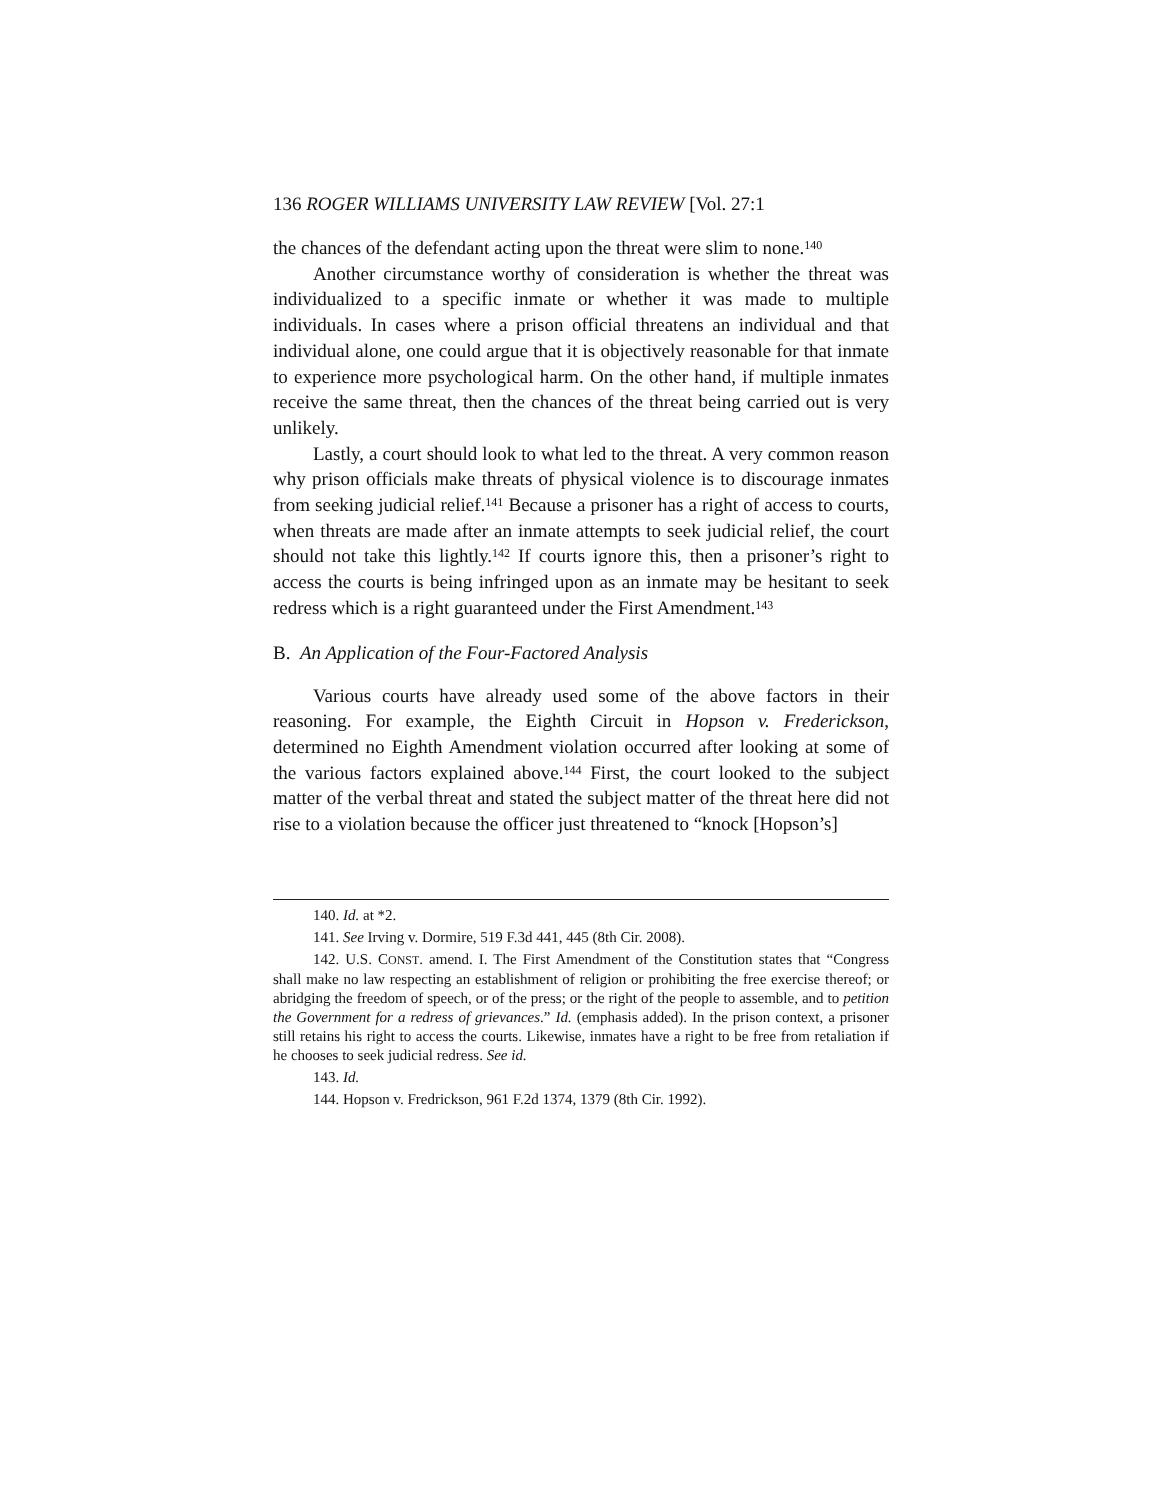136 ROGER WILLIAMS UNIVERSITY LAW REVIEW [Vol. 27:1
the chances of the defendant acting upon the threat were slim to none.<sup>140</sup>
Another circumstance worthy of consideration is whether the threat was individualized to a specific inmate or whether it was made to multiple individuals. In cases where a prison official threatens an individual and that individual alone, one could argue that it is objectively reasonable for that inmate to experience more psychological harm. On the other hand, if multiple inmates receive the same threat, then the chances of the threat being carried out is very unlikely.
Lastly, a court should look to what led to the threat. A very common reason why prison officials make threats of physical violence is to discourage inmates from seeking judicial relief.<sup>141</sup> Because a prisoner has a right of access to courts, when threats are made after an inmate attempts to seek judicial relief, the court should not take this lightly.<sup>142</sup> If courts ignore this, then a prisoner’s right to access the courts is being infringed upon as an inmate may be hesitant to seek redress which is a right guaranteed under the First Amendment.<sup>143</sup>
B. An Application of the Four-Factored Analysis
Various courts have already used some of the above factors in their reasoning. For example, the Eighth Circuit in Hopson v. Frederickson, determined no Eighth Amendment violation occurred after looking at some of the various factors explained above.<sup>144</sup> First, the court looked to the subject matter of the verbal threat and stated the subject matter of the threat here did not rise to a violation because the officer just threatened to “knock [Hopson’s]
140. Id. at *2.
141. See Irving v. Dormire, 519 F.3d 441, 445 (8th Cir. 2008).
142. U.S. CONST. amend. I. The First Amendment of the Constitution states that “Congress shall make no law respecting an establishment of religion or prohibiting the free exercise thereof; or abridging the freedom of speech, or of the press; or the right of the people to assemble, and to petition the Government for a redress of grievances.” Id. (emphasis added). In the prison context, a prisoner still retains his right to access the courts. Likewise, inmates have a right to be free from retaliation if he chooses to seek judicial redress. See id.
143. Id.
144. Hopson v. Fredrickson, 961 F.2d 1374, 1379 (8th Cir. 1992).